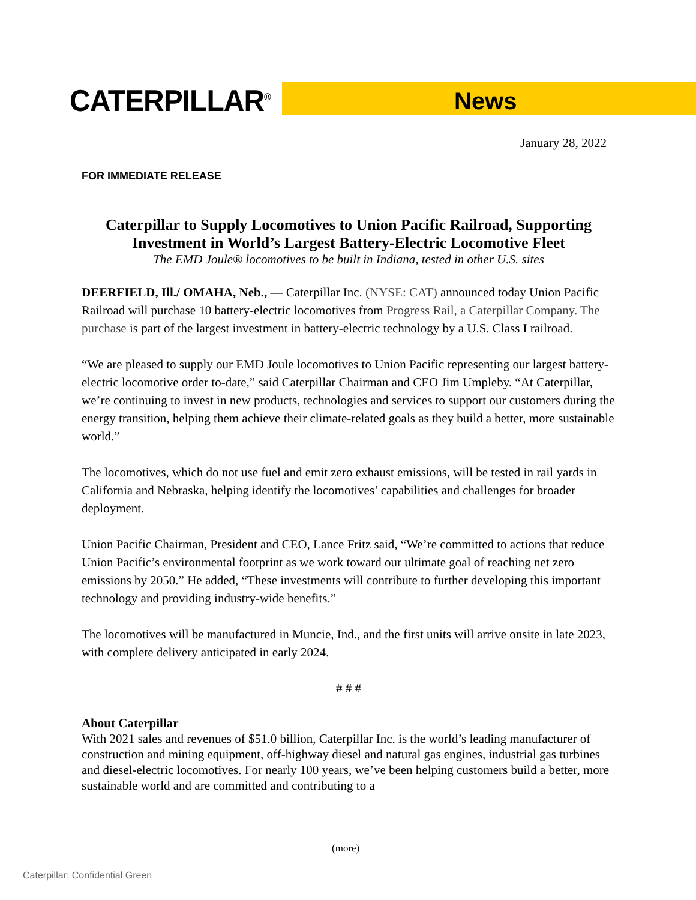CATERPILLAR<sup>®</sup> News
January 28, 2022
FOR IMMEDIATE RELEASE
Caterpillar to Supply Locomotives to Union Pacific Railroad, Supporting Investment in World’s Largest Battery-Electric Locomotive Fleet
The EMD Joule® locomotives to be built in Indiana, tested in other U.S. sites
DEERFIELD, Ill./ OMAHA, Neb., — Caterpillar Inc. (NYSE: CAT) announced today Union Pacific Railroad will purchase 10 battery-electric locomotives from Progress Rail, a Caterpillar Company. The purchase is part of the largest investment in battery-electric technology by a U.S. Class I railroad.
“We are pleased to supply our EMD Joule locomotives to Union Pacific representing our largest battery-electric locomotive order to-date,” said Caterpillar Chairman and CEO Jim Umpleby. “At Caterpillar, we’re continuing to invest in new products, technologies and services to support our customers during the energy transition, helping them achieve their climate-related goals as they build a better, more sustainable world.”
The locomotives, which do not use fuel and emit zero exhaust emissions, will be tested in rail yards in California and Nebraska, helping identify the locomotives’ capabilities and challenges for broader deployment.
Union Pacific Chairman, President and CEO, Lance Fritz said, “We’re committed to actions that reduce Union Pacific’s environmental footprint as we work toward our ultimate goal of reaching net zero emissions by 2050.” He added, “These investments will contribute to further developing this important technology and providing industry-wide benefits.”
The locomotives will be manufactured in Muncie, Ind., and the first units will arrive onsite in late 2023, with complete delivery anticipated in early 2024.
# # #
About Caterpillar
With 2021 sales and revenues of $51.0 billion, Caterpillar Inc. is the world’s leading manufacturer of construction and mining equipment, off-highway diesel and natural gas engines, industrial gas turbines and diesel-electric locomotives. For nearly 100 years, we’ve been helping customers build a better, more sustainable world and are committed and contributing to a
(more)
Caterpillar: Confidential Green